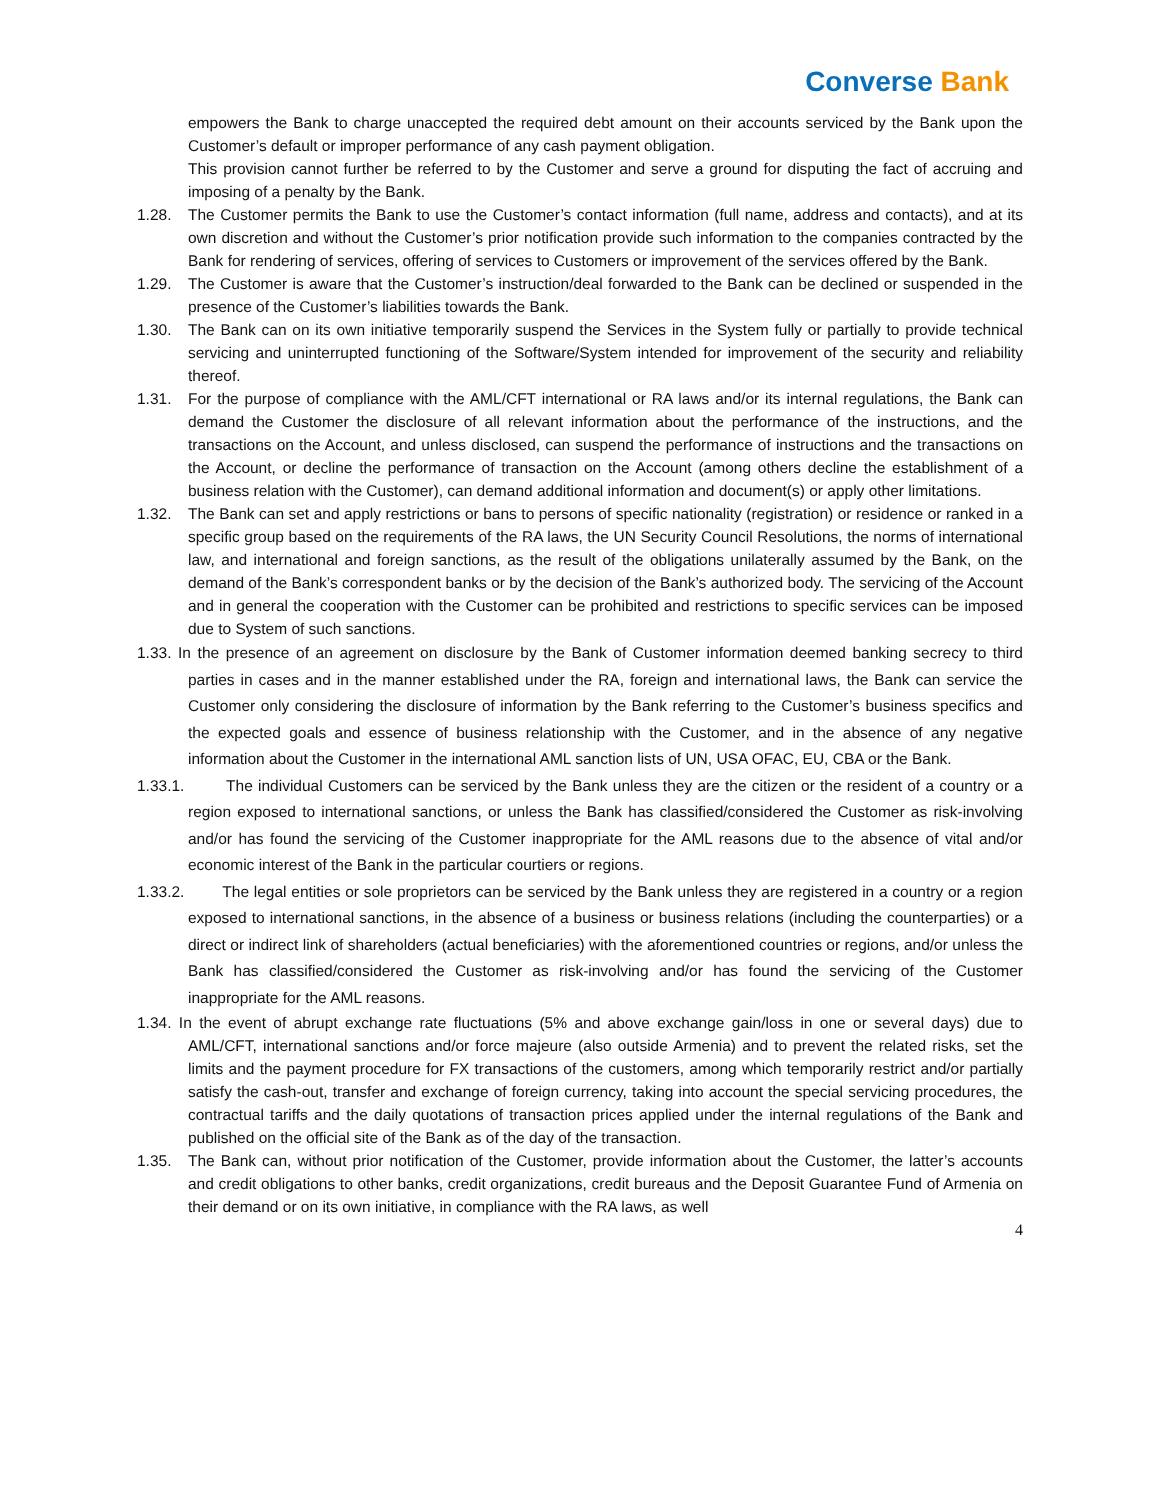Converse Bank
empowers the Bank to charge unaccepted the required debt amount on their accounts serviced by the Bank upon the Customer’s default or improper performance of any cash payment obligation.
This provision cannot further be referred to by the Customer and serve a ground for disputing the fact of accruing and imposing of a penalty by the Bank.
1.28. The Customer permits the Bank to use the Customer’s contact information (full name, address and contacts), and at its own discretion and without the Customer’s prior notification provide such information to the companies contracted by the Bank for rendering of services, offering of services to Customers or improvement of the services offered by the Bank.
1.29. The Customer is aware that the Customer’s instruction/deal forwarded to the Bank can be declined or suspended in the presence of the Customer’s liabilities towards the Bank.
1.30. The Bank can on its own initiative temporarily suspend the Services in the System fully or partially to provide technical servicing and uninterrupted functioning of the Software/System intended for improvement of the security and reliability thereof.
1.31. For the purpose of compliance with the AML/CFT international or RA laws and/or its internal regulations, the Bank can demand the Customer the disclosure of all relevant information about the performance of the instructions, and the transactions on the Account, and unless disclosed, can suspend the performance of instructions and the transactions on the Account, or decline the performance of transaction on the Account (among others decline the establishment of a business relation with the Customer), can demand additional information and document(s) or apply other limitations.
1.32. The Bank can set and apply restrictions or bans to persons of specific nationality (registration) or residence or ranked in a specific group based on the requirements of the RA laws, the UN Security Council Resolutions, the norms of international law, and international and foreign sanctions, as the result of the obligations unilaterally assumed by the Bank, on the demand of the Bank’s correspondent banks or by the decision of the Bank’s authorized body. The servicing of the Account and in general the cooperation with the Customer can be prohibited and restrictions to specific services can be imposed due to System of such sanctions.
1.33. In the presence of an agreement on disclosure by the Bank of Customer information deemed banking secrecy to third parties in cases and in the manner established under the RA, foreign and international laws, the Bank can service the Customer only considering the disclosure of information by the Bank referring to the Customer’s business specifics and the expected goals and essence of business relationship with the Customer, and in the absence of any negative information about the Customer in the international AML sanction lists of UN, USA OFAC, EU, CBA or the Bank.
1.33.1. The individual Customers can be serviced by the Bank unless they are the citizen or the resident of a country or a region exposed to international sanctions, or unless the Bank has classified/considered the Customer as risk-involving and/or has found the servicing of the Customer inappropriate for the AML reasons due to the absence of vital and/or economic interest of the Bank in the particular courtiers or regions.
1.33.2. The legal entities or sole proprietors can be serviced by the Bank unless they are registered in a country or a region exposed to international sanctions, in the absence of a business or business relations (including the counterparties) or a direct or indirect link of shareholders (actual beneficiaries) with the aforementioned countries or regions, and/or unless the Bank has classified/considered the Customer as risk-involving and/or has found the servicing of the Customer inappropriate for the AML reasons.
1.34. In the event of abrupt exchange rate fluctuations (5% and above exchange gain/loss in one or several days) due to AML/CFT, international sanctions and/or force majeure (also outside Armenia) and to prevent the related risks, set the limits and the payment procedure for FX transactions of the customers, among which temporarily restrict and/or partially satisfy the cash-out, transfer and exchange of foreign currency, taking into account the special servicing procedures, the contractual tariffs and the daily quotations of transaction prices applied under the internal regulations of the Bank and published on the official site of the Bank as of the day of the transaction.
1.35. The Bank can, without prior notification of the Customer, provide information about the Customer, the latter’s accounts and credit obligations to other banks, credit organizations, credit bureaus and the Deposit Guarantee Fund of Armenia on their demand or on its own initiative, in compliance with the RA laws, as well
4